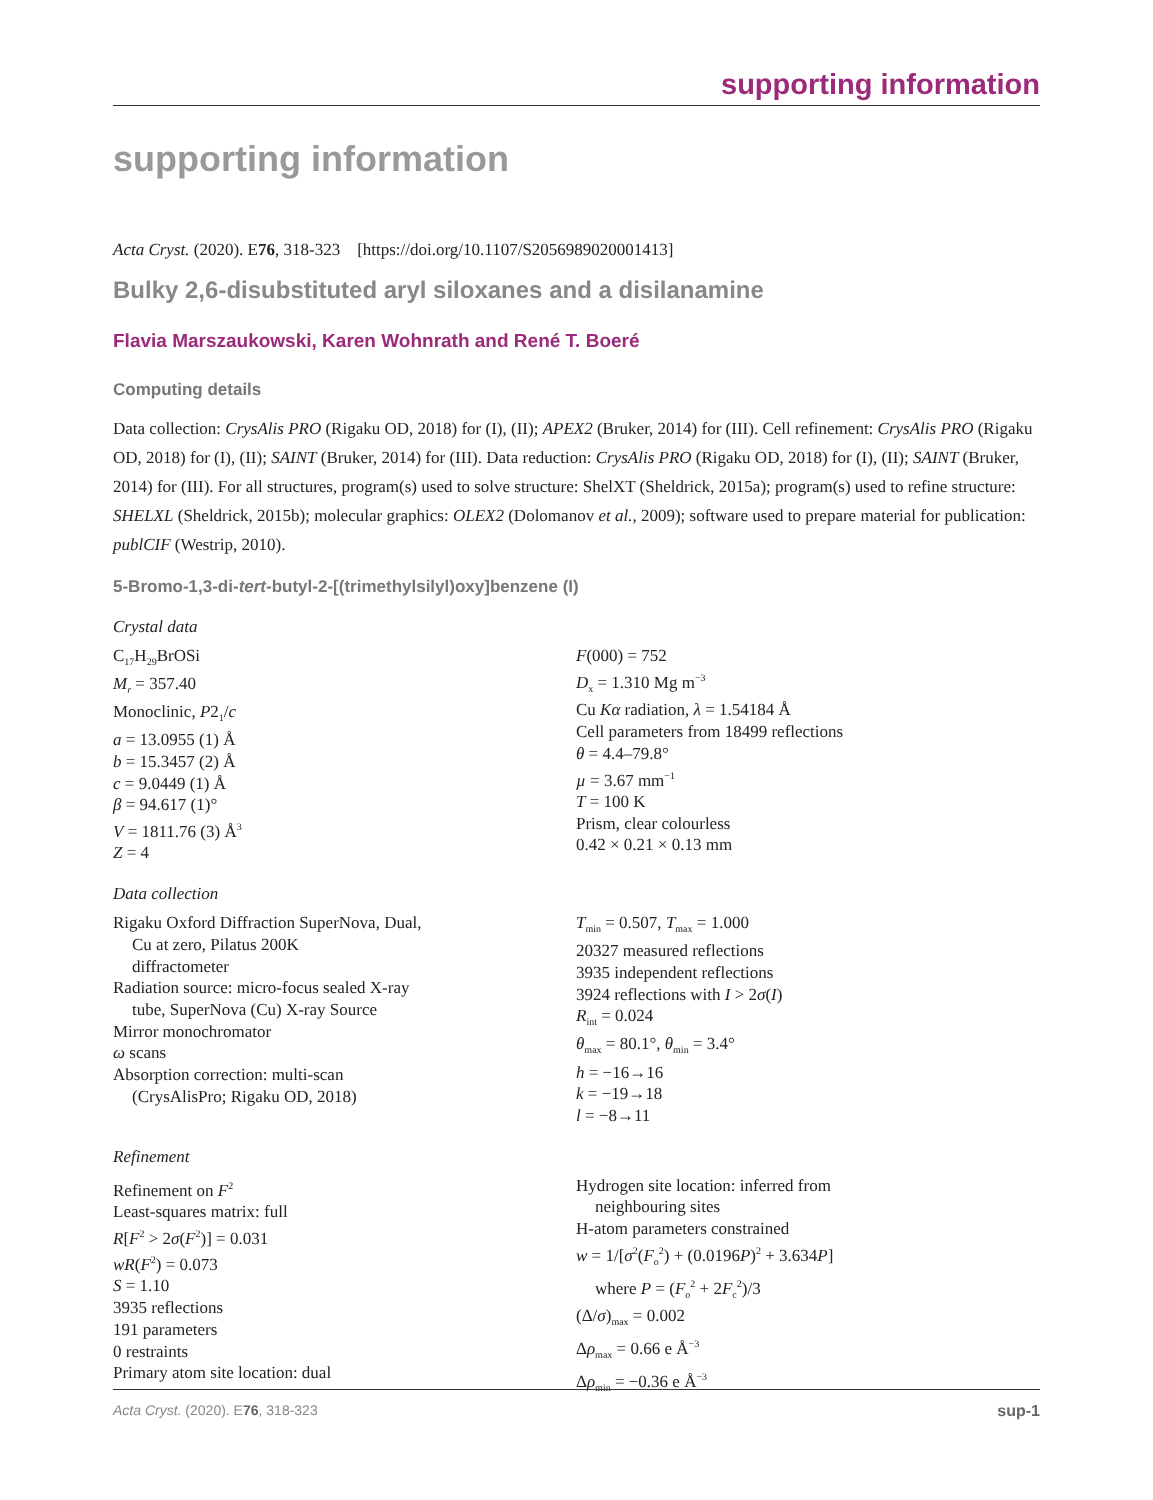supporting information
supporting information
Acta Cryst. (2020). E76, 318-323 [https://doi.org/10.1107/S2056989020001413]
Bulky 2,6-disubstituted aryl siloxanes and a disilanamine
Flavia Marszaukowski, Karen Wohnrath and René T. Boeré
Computing details
Data collection: CrysAlis PRO (Rigaku OD, 2018) for (I), (II); APEX2 (Bruker, 2014) for (III). Cell refinement: CrysAlis PRO (Rigaku OD, 2018) for (I), (II); SAINT (Bruker, 2014) for (III). Data reduction: CrysAlis PRO (Rigaku OD, 2018) for (I), (II); SAINT (Bruker, 2014) for (III). For all structures, program(s) used to solve structure: ShelXT (Sheldrick, 2015a); program(s) used to refine structure: SHELXL (Sheldrick, 2015b); molecular graphics: OLEX2 (Dolomanov et al., 2009); software used to prepare material for publication: publCIF (Westrip, 2010).
5-Bromo-1,3-di-tert-butyl-2-[(trimethylsilyl)oxy]benzene (I)
Crystal data
C<sub>17</sub>H<sub>29</sub>BrOSi
M<sub>r</sub> = 357.40
Monoclinic, P2<sub>1</sub>/c
a = 13.0955 (1) Å
b = 15.3457 (2) Å
c = 9.0449 (1) Å
β = 94.617 (1)°
V = 1811.76 (3) Å<sup>3</sup>
Z = 4
F(000) = 752
D<sub>x</sub> = 1.310 Mg m<sup>−3</sup>
Cu Kα radiation, λ = 1.54184 Å
Cell parameters from 18499 reflections
θ = 4.4–79.8°
µ = 3.67 mm<sup>−1</sup>
T = 100 K
Prism, clear colourless
0.42 × 0.21 × 0.13 mm
Data collection
Rigaku Oxford Diffraction SuperNova, Dual,
Cu at zero, Pilatus 200K
diffractometer
Radiation source: micro-focus sealed X-ray
tube, SuperNova (Cu) X-ray Source
Mirror monochromator
ω scans
Absorption correction: multi-scan
(CrysAlisPro; Rigaku OD, 2018)
T<sub>min</sub> = 0.507, T<sub>max</sub> = 1.000
20327 measured reflections
3935 independent reflections
3924 reflections with I > 2σ(I)
R<sub>int</sub> = 0.024
θ<sub>max</sub> = 80.1°, θ<sub>min</sub> = 3.4°
h = −16→16
k = −19→18
l = −8→11
Refinement
Refinement on F<sup>2</sup>
Least-squares matrix: full
R[F<sup>2</sup> > 2σ(F<sup>2</sup>)] = 0.031
wR(F<sup>2</sup>) = 0.073
S = 1.10
3935 reflections
191 parameters
0 restraints
Primary atom site location: dual
Hydrogen site location: inferred from
neighbouring sites
H-atom parameters constrained
w = 1/[σ<sup>2</sup>(F<sub>o</sub><sup>2</sup>) + (0.0196P)<sup>2</sup> + 3.634P]
where P = (F<sub>o</sub><sup>2</sup> + 2F<sub>c</sub><sup>2</sup>)/3
(Δ/σ)<sub>max</sub> = 0.002
Δρ<sub>max</sub> = 0.66 e Å<sup>−3</sup>
Δρ<sub>min</sub> = −0.36 e Å<sup>−3</sup>
Acta Cryst. (2020). E76, 318-323 sup-1